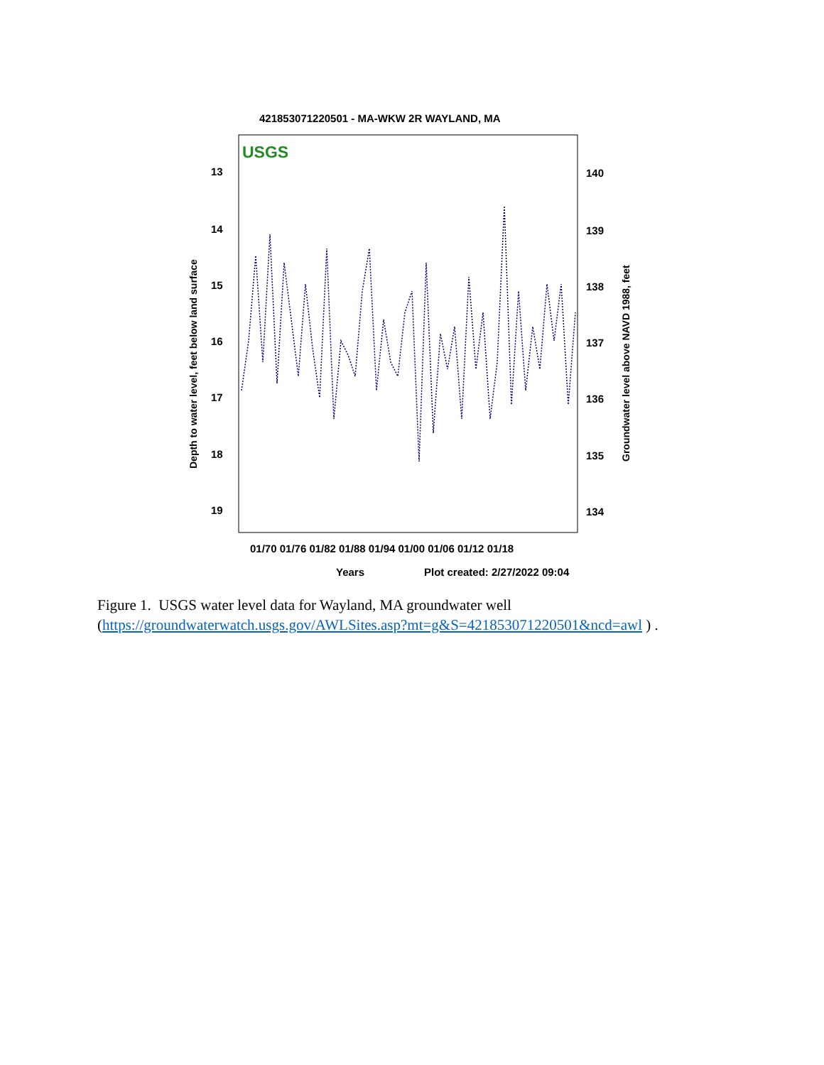421853071220501 - MA-WKW 2R WAYLAND, MA
USGS
13
14
15
16
17
18
19
140
139
138
137
136
135
134
Depth to water level, feet below land surface
Groundwater level above NAVD 1988, feet
01/70 01/76 01/82 01/88 01/94 01/00 01/06 01/12 01/18
Years
Plot created: 2/27/2022 09:04
Figure 1. USGS water level data for Wayland, MA groundwater well
(https://groundwaterwatch.usgs.gov/AWLSites.asp?mt=g&S=421853071220501&ncd=awl ) .